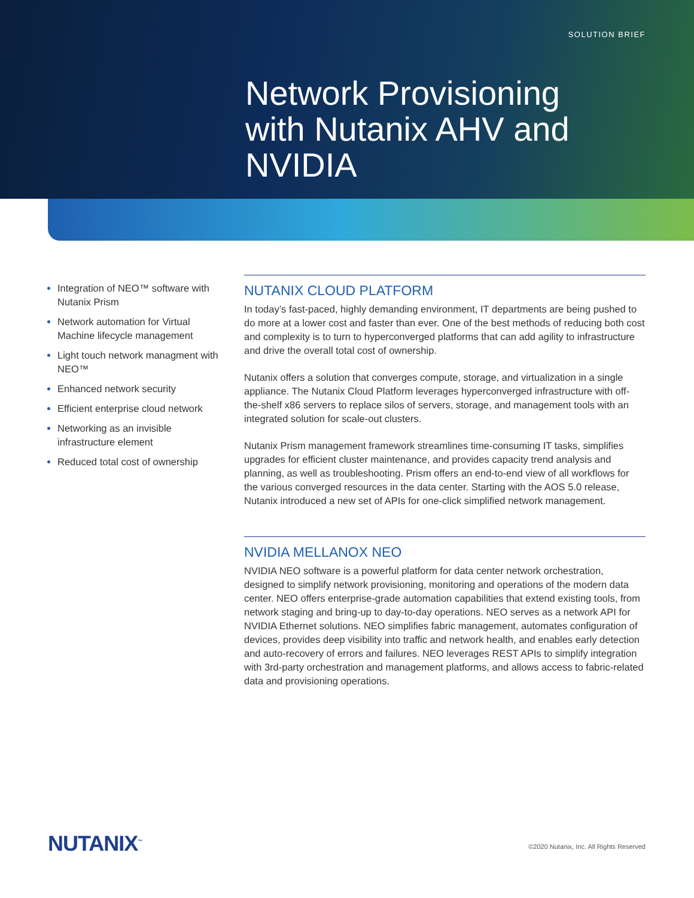SOLUTION BRIEF
Network Provisioning with Nutanix AHV and NVIDIA
Integration of NEO™ software with Nutanix Prism
Network automation for Virtual Machine lifecycle management
Light touch network managment with NEO™
Enhanced network security
Efficient enterprise cloud network
Networking as an invisible infrastructure element
Reduced total cost of ownership
NUTANIX CLOUD PLATFORM
In today’s fast-paced, highly demanding environment, IT departments are being pushed to do more at a lower cost and faster than ever. One of the best methods of reducing both cost and complexity is to turn to hyperconverged platforms that can add agility to infrastructure and drive the overall total cost of ownership.
Nutanix offers a solution that converges compute, storage, and virtualization in a single appliance. The Nutanix Cloud Platform leverages hyperconverged infrastructure with off-the-shelf x86 servers to replace silos of servers, storage, and management tools with an integrated solution for scale-out clusters.
Nutanix Prism management framework streamlines time-consuming IT tasks, simplifies upgrades for efficient cluster maintenance, and provides capacity trend analysis and planning, as well as troubleshooting. Prism offers an end-to-end view of all workflows for the various converged resources in the data center. Starting with the AOS 5.0 release, Nutanix introduced a new set of APIs for one-click simplified network management.
NVIDIA MELLANOX NEO
NVIDIA NEO software is a powerful platform for data center network orchestration, designed to simplify network provisioning, monitoring and operations of the modern data center. NEO offers enterprise-grade automation capabilities that extend existing tools, from network staging and bring-up to day-to-day operations. NEO serves as a network API for NVIDIA Ethernet solutions. NEO simplifies fabric management, automates configuration of devices, provides deep visibility into traffic and network health, and enables early detection and auto-recovery of errors and failures. NEO leverages REST APIs to simplify integration with 3rd-party orchestration and management platforms, and allows access to fabric-related data and provisioning operations.
NUTANIX<sup>™</sup>
©2020 Nutanix, Inc. All Rights Reserved